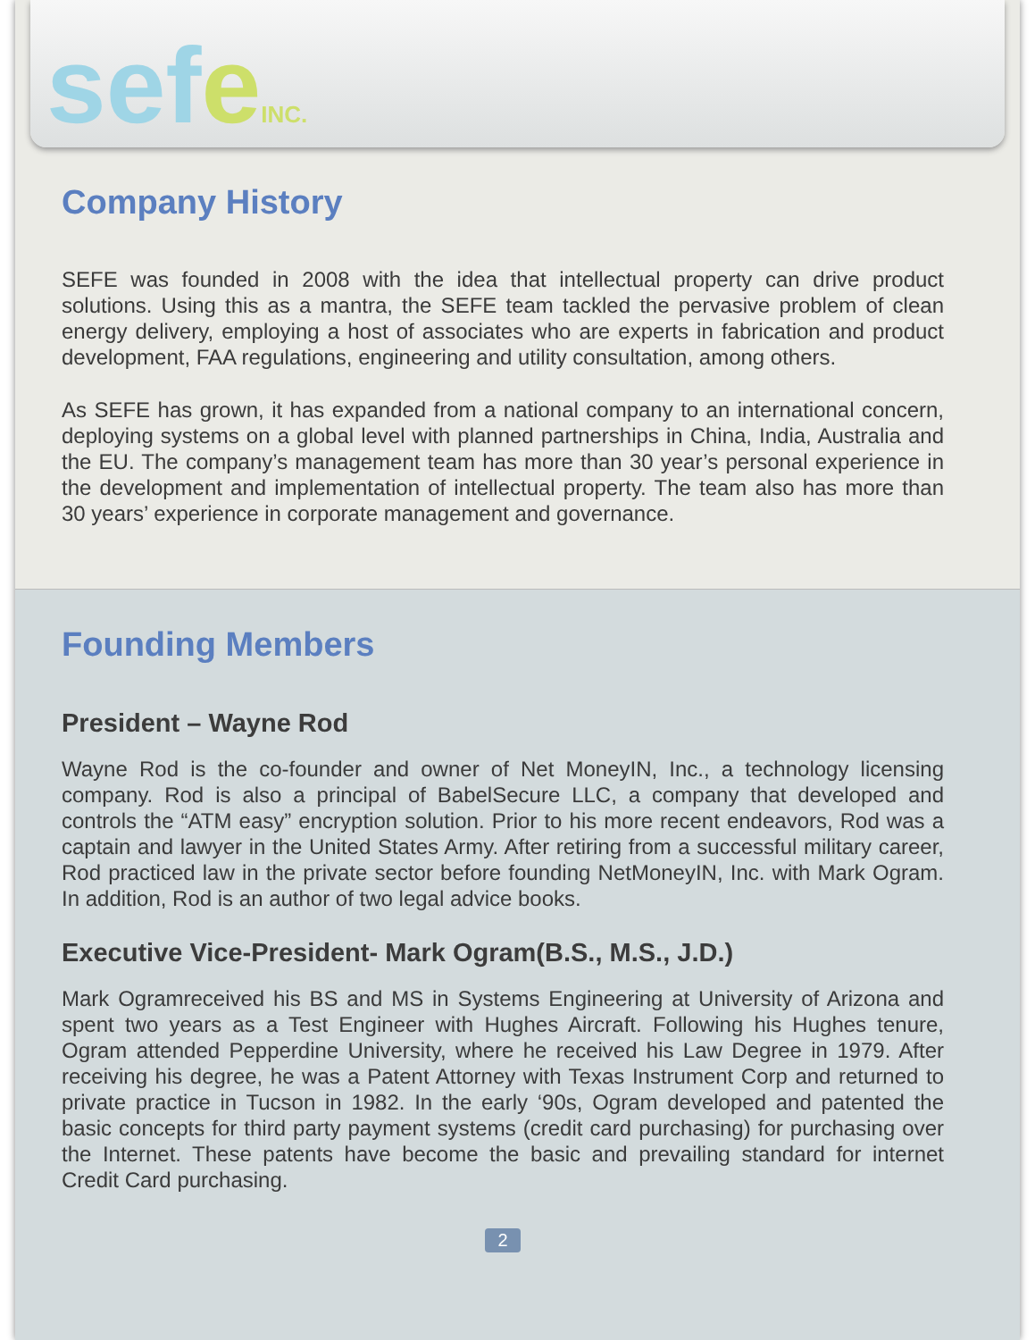sefeINC.
Company History
SEFE was founded in 2008 with the idea that intellectual property can drive product solutions. Using this as a mantra, the SEFE team tackled the pervasive problem of clean energy delivery, employing a host of associates who are experts in fabrication and product development, FAA regulations, engineering and utility consultation, among others.
As SEFE has grown, it has expanded from a national company to an international concern, deploying systems on a global level with planned partnerships in China, India, Australia and the EU. The company’s management team has more than 30 year’s personal experience in the development and implementation of intellectual property. The team also has more than 30 years’ experience in corporate management and governance.
Founding Members
President – Wayne Rod
Wayne Rod is the co-founder and owner of Net MoneyIN, Inc., a technology licensing company. Rod is also a principal of BabelSecure LLC, a company that developed and controls the “ATM easy” encryption solution. Prior to his more recent endeavors, Rod was a captain and lawyer in the United States Army. After retiring from a successful military career, Rod practiced law in the private sector before founding NetMoneyIN, Inc. with Mark Ogram. In addition, Rod is an author of two legal advice books.
Executive Vice-President- Mark Ogram(B.S., M.S., J.D.)
Mark Ogramreceived his BS and MS in Systems Engineering at University of Arizona and spent two years as a Test Engineer with Hughes Aircraft. Following his Hughes tenure, Ogram attended Pepperdine University, where he received his Law Degree in 1979. After receiving his degree, he was a Patent Attorney with Texas Instrument Corp and returned to private practice in Tucson in 1982. In the early ‘90s, Ogram developed and patented the basic concepts for third party payment systems (credit card purchasing) for purchasing over the Internet. These patents have become the basic and prevailing standard for internet Credit Card purchasing.
2